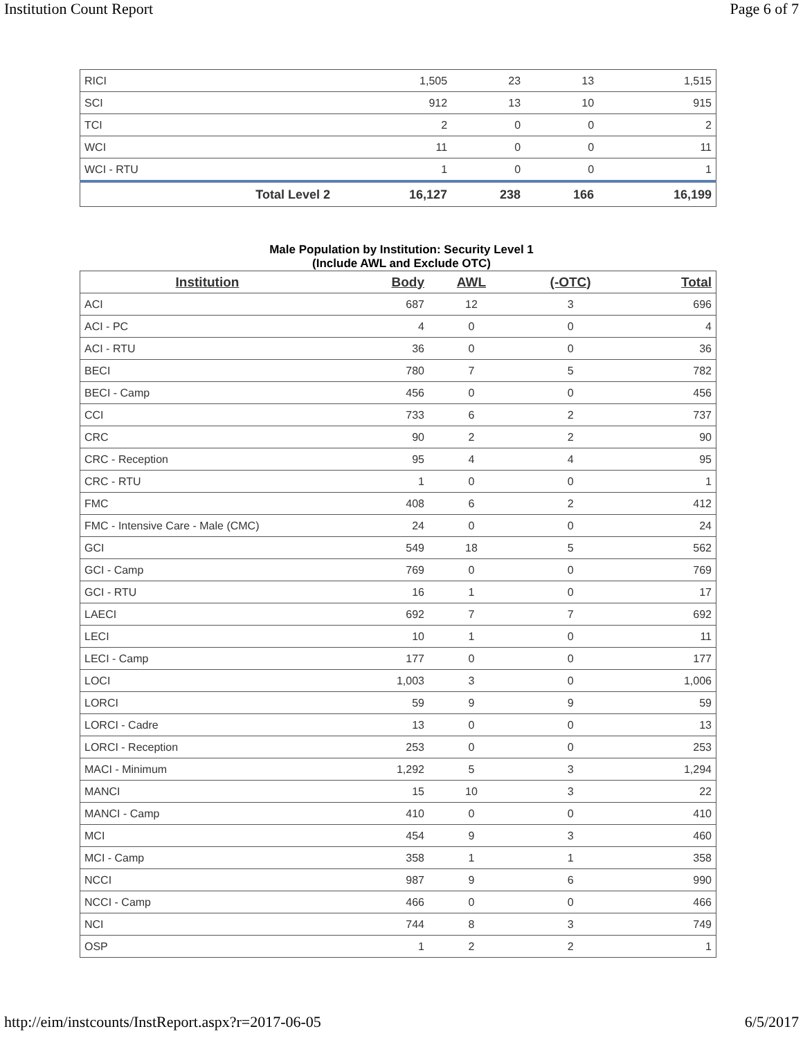Institution Count Report Page 6 of 7
| RICI | 1,505 | 23 | 13 | 1,515 |
| SCI | 912 | 13 | 10 | 915 |
| TCI | 2 | 0 | 0 | 2 |
| WCI | 11 | 0 | 0 | 11 |
| WCI - RTU | 1 | 0 | 0 | 1 |
| Total Level 2 | 16,127 | 238 | 166 | 16,199 |
Male Population by Institution: Security Level 1
(Include AWL and Exclude OTC)
| Institution | Body | AWL | (-OTC) | Total |
| --- | --- | --- | --- | --- |
| ACI | 687 | 12 | 3 | 696 |
| ACI - PC | 4 | 0 | 0 | 4 |
| ACI - RTU | 36 | 0 | 0 | 36 |
| BECI | 780 | 7 | 5 | 782 |
| BECI - Camp | 456 | 0 | 0 | 456 |
| CCI | 733 | 6 | 2 | 737 |
| CRC | 90 | 2 | 2 | 90 |
| CRC - Reception | 95 | 4 | 4 | 95 |
| CRC - RTU | 1 | 0 | 0 | 1 |
| FMC | 408 | 6 | 2 | 412 |
| FMC - Intensive Care - Male (CMC) | 24 | 0 | 0 | 24 |
| GCI | 549 | 18 | 5 | 562 |
| GCI - Camp | 769 | 0 | 0 | 769 |
| GCI - RTU | 16 | 1 | 0 | 17 |
| LAECI | 692 | 7 | 7 | 692 |
| LECI | 10 | 1 | 0 | 11 |
| LECI - Camp | 177 | 0 | 0 | 177 |
| LOCI | 1,003 | 3 | 0 | 1,006 |
| LORCI | 59 | 9 | 9 | 59 |
| LORCI - Cadre | 13 | 0 | 0 | 13 |
| LORCI - Reception | 253 | 0 | 0 | 253 |
| MACI - Minimum | 1,292 | 5 | 3 | 1,294 |
| MANCI | 15 | 10 | 3 | 22 |
| MANCI - Camp | 410 | 0 | 0 | 410 |
| MCI | 454 | 9 | 3 | 460 |
| MCI - Camp | 358 | 1 | 1 | 358 |
| NCCI | 987 | 9 | 6 | 990 |
| NCCI - Camp | 466 | 0 | 0 | 466 |
| NCI | 744 | 8 | 3 | 749 |
| OSP | 1 | 2 | 2 | 1 |
http://eim/instcounts/InstReport.aspx?r=2017-06-05 6/5/2017